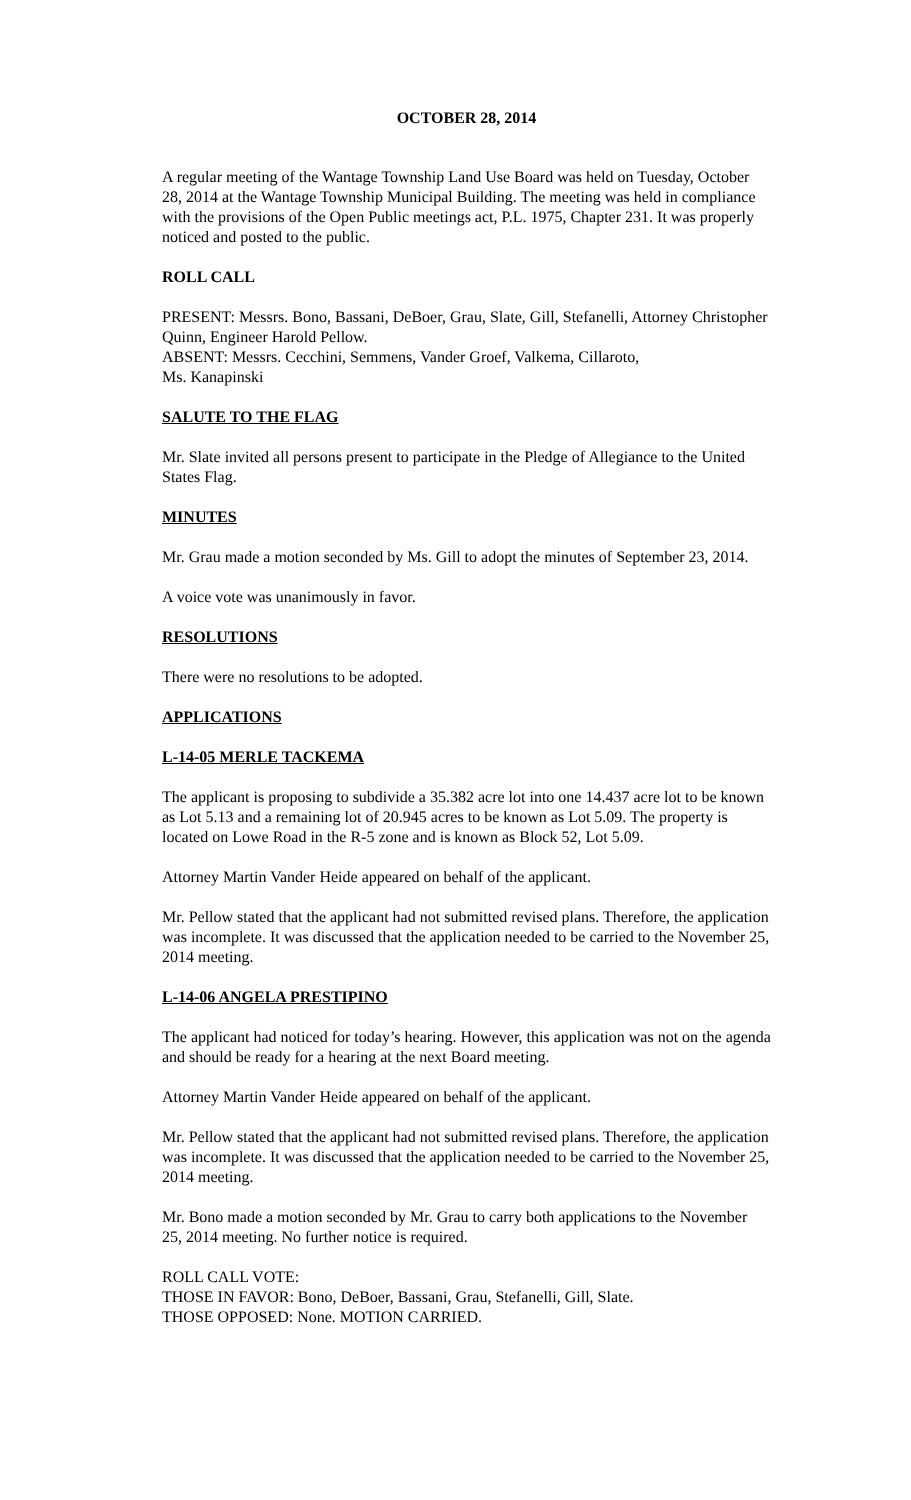OCTOBER 28, 2014
A regular meeting of the Wantage Township Land Use Board was held on Tuesday, October 28, 2014 at the Wantage Township Municipal Building. The meeting was held in compliance with the provisions of the Open Public meetings act, P.L. 1975, Chapter 231. It was properly noticed and posted to the public.
ROLL CALL
PRESENT: Messrs. Bono, Bassani, DeBoer, Grau, Slate, Gill, Stefanelli, Attorney Christopher Quinn, Engineer Harold Pellow.
ABSENT: Messrs. Cecchini, Semmens, Vander Groef, Valkema, Cillaroto,
Ms. Kanapinski
SALUTE TO THE FLAG
Mr. Slate invited all persons present to participate in the Pledge of Allegiance to the United States Flag.
MINUTES
Mr. Grau made a motion seconded by Ms. Gill to adopt the minutes of September 23, 2014.
A voice vote was unanimously in favor.
RESOLUTIONS
There were no resolutions to be adopted.
APPLICATIONS
L-14-05 MERLE TACKEMA
The applicant is proposing to subdivide a 35.382 acre lot into one 14.437 acre lot to be known as Lot 5.13 and a remaining lot of 20.945 acres to be known as Lot 5.09. The property is located on Lowe Road in the R-5 zone and is known as Block 52, Lot 5.09.
Attorney Martin Vander Heide appeared on behalf of the applicant.
Mr. Pellow stated that the applicant had not submitted revised plans. Therefore, the application was incomplete. It was discussed that the application needed to be carried to the November 25, 2014 meeting.
L-14-06 ANGELA PRESTIPINO
The applicant had noticed for today’s hearing. However, this application was not on the agenda and should be ready for a hearing at the next Board meeting.
Attorney Martin Vander Heide appeared on behalf of the applicant.
Mr. Pellow stated that the applicant had not submitted revised plans. Therefore, the application was incomplete. It was discussed that the application needed to be carried to the November 25, 2014 meeting.
Mr. Bono made a motion seconded by Mr. Grau to carry both applications to the November 25, 2014 meeting. No further notice is required.
ROLL CALL VOTE:
THOSE IN FAVOR: Bono, DeBoer, Bassani, Grau, Stefanelli, Gill, Slate.
THOSE OPPOSED: None. MOTION CARRIED.